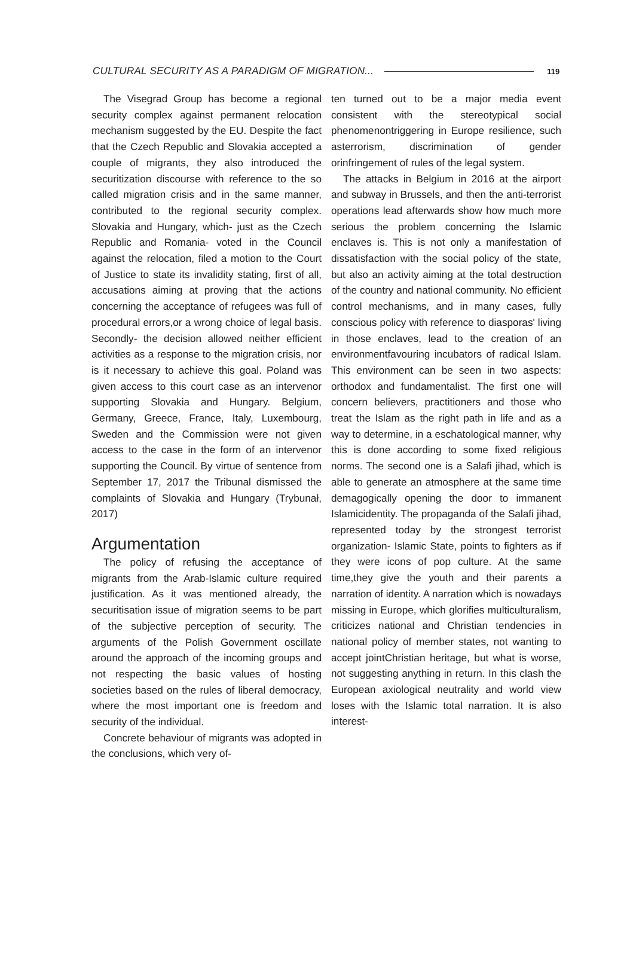CULTURAL SECURITY AS A PARADIGM OF MIGRATION... 119
The Visegrad Group has become a regional security complex against permanent relocation mechanism suggested by the EU. Despite the fact that the Czech Republic and Slovakia accepted a couple of migrants, they also introduced the securitization discourse with reference to the so called migration crisis and in the same manner, contributed to the regional security complex. Slovakia and Hungary, which- just as the Czech Republic and Romania- voted in the Council against the relocation, filed a motion to the Court of Justice to state its invalidity stating, first of all, accusations aiming at proving that the actions concerning the acceptance of refugees was full of procedural errors,or a wrong choice of legal basis. Secondly- the decision allowed neither efficient activities as a response to the migration crisis, nor is it necessary to achieve this goal. Poland was given access to this court case as an intervenor supporting Slovakia and Hungary. Belgium, Germany, Greece, France, Italy, Luxembourg, Sweden and the Commission were not given access to the case in the form of an intervenor supporting the Council. By virtue of sentence from September 17, 2017 the Tribunal dismissed the complaints of Slovakia and Hungary (Trybunał, 2017)
Argumentation
The policy of refusing the acceptance of migrants from the Arab-Islamic culture required justification. As it was mentioned already, the securitisation issue of migration seems to be part of the subjective perception of security. The arguments of the Polish Government oscillate around the approach of the incoming groups and not respecting the basic values of hosting societies based on the rules of liberal democracy, where the most important one is freedom and security of the individual.
Concrete behaviour of migrants was adopted in the conclusions, which very of-
ten turned out to be a major media event consistent with the stereotypical social phenomenontriggering in Europe resilience, such asterrorism, discrimination of gender orinfringement of rules of the legal system.
The attacks in Belgium in 2016 at the airport and subway in Brussels, and then the anti-terrorist operations lead afterwards show how much more serious the problem concerning the Islamic enclaves is. This is not only a manifestation of dissatisfaction with the social policy of the state, but also an activity aiming at the total destruction of the country and national community. No efficient control mechanisms, and in many cases, fully conscious policy with reference to diasporas' living in those enclaves, lead to the creation of an environmentfavouring incubators of radical Islam. This environment can be seen in two aspects: orthodox and fundamentalist. The first one will concern believers, practitioners and those who treat the Islam as the right path in life and as a way to determine, in a eschatological manner, why this is done according to some fixed religious norms. The second one is a Salafi jihad, which is able to generate an atmosphere at the same time demagogically opening the door to immanent Islamicidentity. The propaganda of the Salafi jihad, represented today by the strongest terrorist organization- Islamic State, points to fighters as if they were icons of pop culture. At the same time,they give the youth and their parents a narration of identity. A narration which is nowadays missing in Europe, which glorifies multiculturalism, criticizes national and Christian tendencies in national policy of member states, not wanting to accept jointChristian heritage, but what is worse, not suggesting anything in return. In this clash the European axiological neutrality and world view loses with the Islamic total narration. It is also interest-